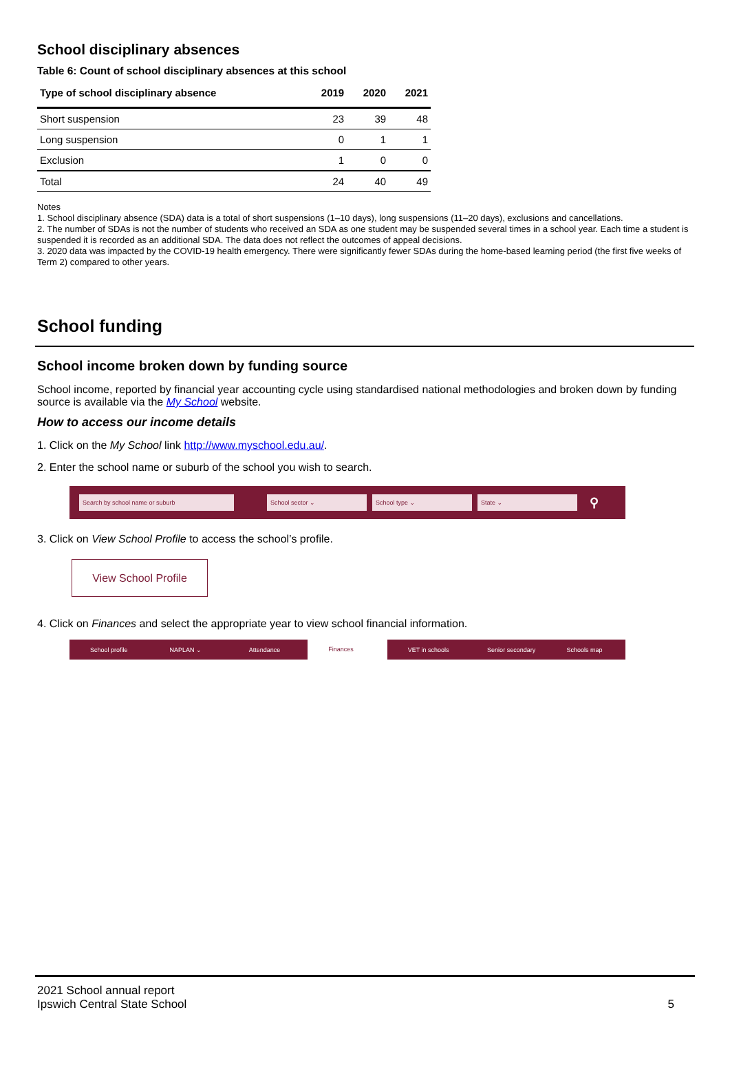School disciplinary absences
Table 6: Count of school disciplinary absences at this school
| Type of school disciplinary absence | 2019 | 2020 | 2021 |
| --- | --- | --- | --- |
| Short suspension | 23 | 39 | 48 |
| Long suspension | 0 | 1 | 1 |
| Exclusion | 1 | 0 | 0 |
| Total | 24 | 40 | 49 |
Notes
1. School disciplinary absence (SDA) data is a total of short suspensions (1–10 days), long suspensions (11–20 days), exclusions and cancellations.
2. The number of SDAs is not the number of students who received an SDA as one student may be suspended several times in a school year. Each time a student is suspended it is recorded as an additional SDA. The data does not reflect the outcomes of appeal decisions.
3. 2020 data was impacted by the COVID-19 health emergency. There were significantly fewer SDAs during the home-based learning period (the first five weeks of Term 2) compared to other years.
School funding
School income broken down by funding source
School income, reported by financial year accounting cycle using standardised national methodologies and broken down by funding source is available via the My School website.
How to access our income details
1. Click on the My School link http://www.myschool.edu.au/.
2. Enter the school name or suburb of the school you wish to search.
Search by school name or suburb School sector ⌄ School type ⌄ State ⌄ ⚲
3. Click on View School Profile to access the school’s profile.
View School Profile
4. Click on Finances and select the appropriate year to view school financial information.
School profile NAPLAN ⌄ Attendance Finances VET in schools Senior secondary Schools map
2021 School annual report
Ipswich Central State School
5